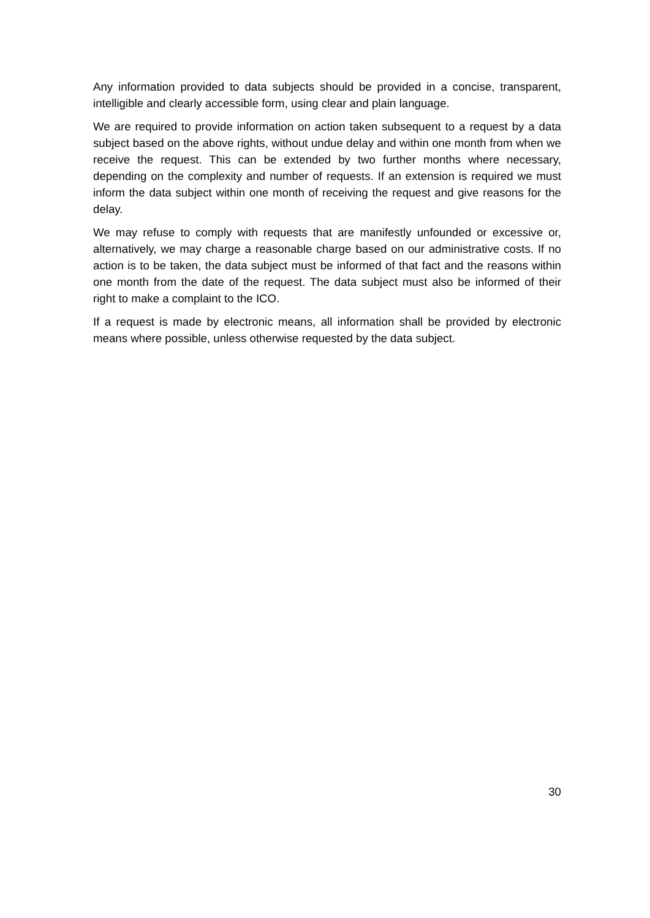Any information provided to data subjects should be provided in a concise, transparent, intelligible and clearly accessible form, using clear and plain language.
We are required to provide information on action taken subsequent to a request by a data subject based on the above rights, without undue delay and within one month from when we receive the request. This can be extended by two further months where necessary, depending on the complexity and number of requests. If an extension is required we must inform the data subject within one month of receiving the request and give reasons for the delay.
We may refuse to comply with requests that are manifestly unfounded or excessive or, alternatively, we may charge a reasonable charge based on our administrative costs. If no action is to be taken, the data subject must be informed of that fact and the reasons within one month from the date of the request. The data subject must also be informed of their right to make a complaint to the ICO.
If a request is made by electronic means, all information shall be provided by electronic means where possible, unless otherwise requested by the data subject.
30